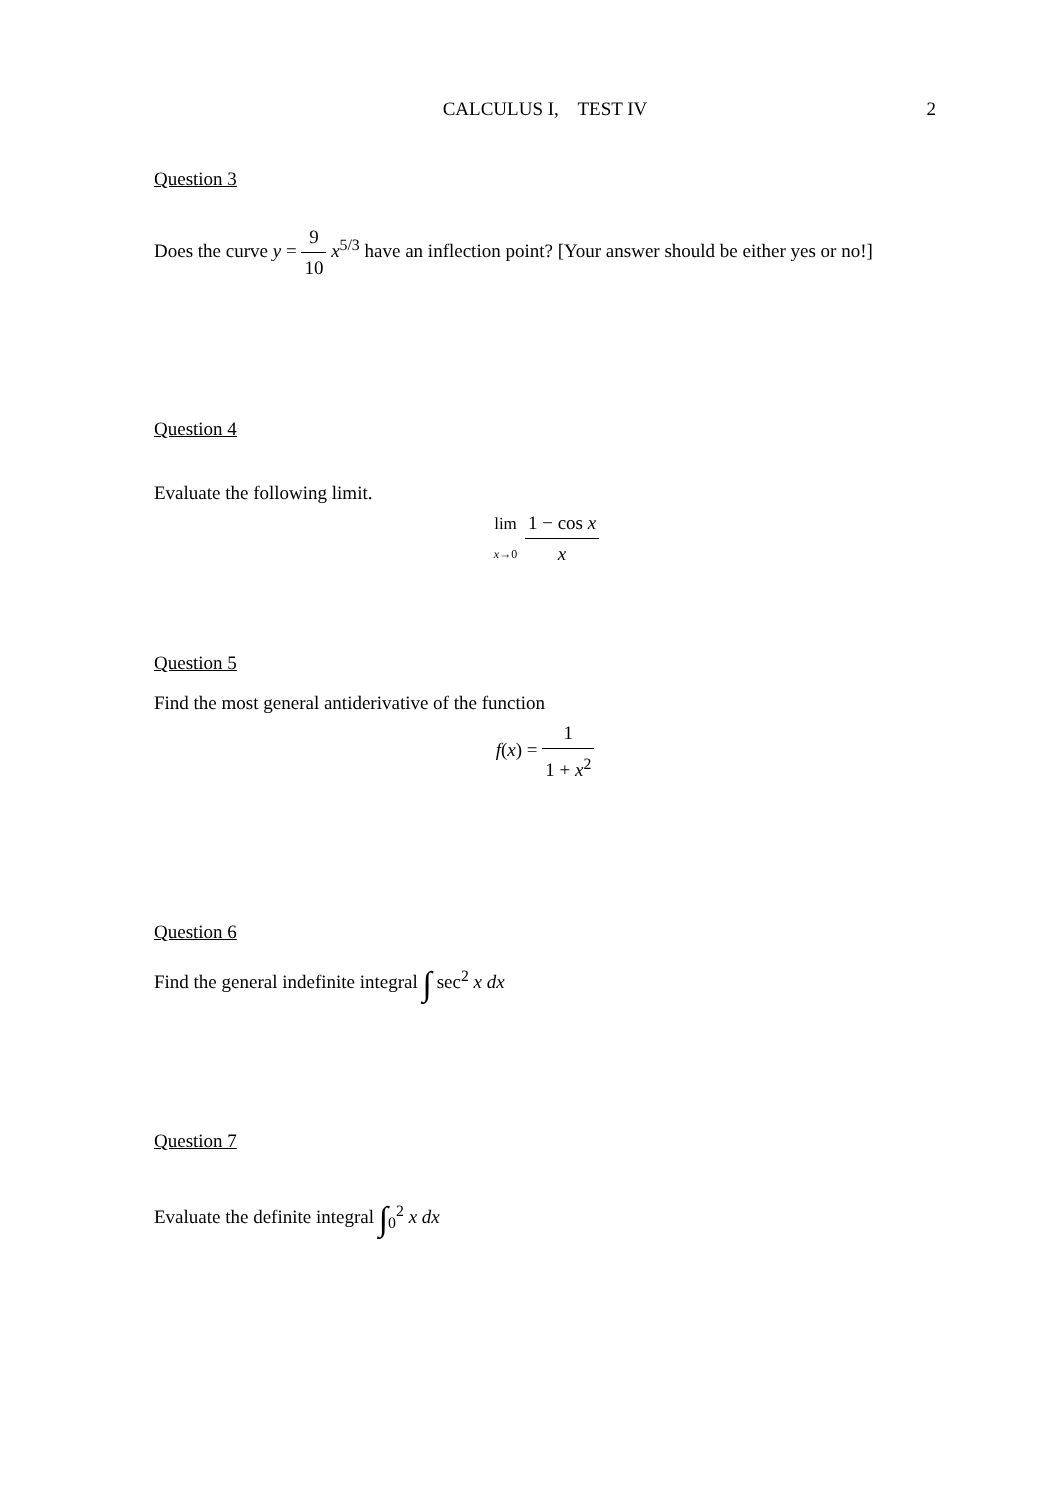CALCULUS I, TEST IV
2
Question 3
Does the curve y = 9 10 x<sup>5/3</sup> have an inflection point? [Your answer should be either yes or no!]
Question 4
Evaluate the following limit.
lim x→0 1 − cos x x
Question 5
Find the most general antiderivative of the function
f(x) = 1 1 + x<sup>2</sup>
Question 6
Find the general indefinite integral ∫ sec<sup>2</sup> x dx
Question 7
Evaluate the definite integral ∫<sub>0</sub><sup>2</sup> x dx